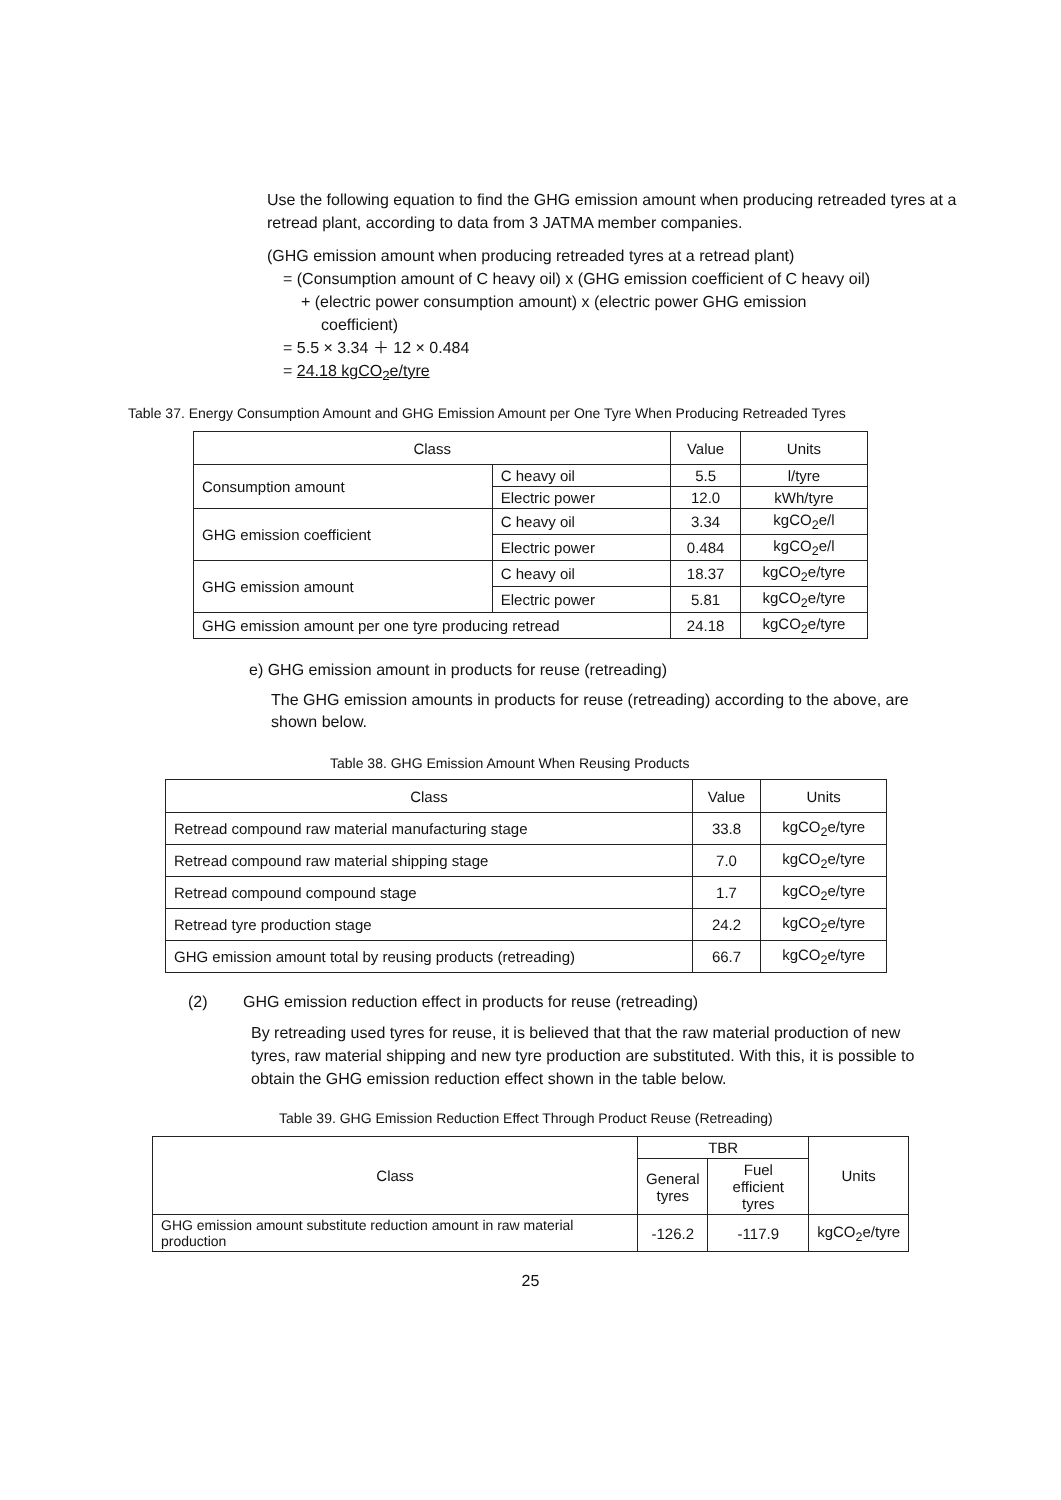Use the following equation to find the GHG emission amount when producing retreaded tyres at a retread plant, according to data from 3 JATMA member companies.
(GHG emission amount when producing retreaded tyres at a retread plant)
= (Consumption amount of C heavy oil) x (GHG emission coefficient of C heavy oil)
+ (electric power consumption amount) x (electric power GHG emission
coefficient)
= 5.5 × 3.34 ＋ 12 × 0.484
= 24.18 kgCO<sub>2</sub>e/tyre
Table 37. Energy Consumption Amount and GHG Emission Amount per One Tyre When Producing Retreaded Tyres
| Class | | Value | Units |
| --- | --- | --- | --- |
| Consumption amount | C heavy oil | 5.5 | l/tyre |
| | Electric power | 12.0 | kWh/tyre |
| GHG emission coefficient | C heavy oil | 3.34 | kgCO<sub>2</sub>e/l |
| | Electric power | 0.484 | kgCO<sub>2</sub>e/l |
| GHG emission amount | C heavy oil | 18.37 | kgCO<sub>2</sub>e/tyre |
| | Electric power | 5.81 | kgCO<sub>2</sub>e/tyre |
| GHG emission amount per one tyre producing retread | | 24.18 | kgCO<sub>2</sub>e/tyre |
e) GHG emission amount in products for reuse (retreading)
The GHG emission amounts in products for reuse (retreading) according to the above, are shown below.
Table 38. GHG Emission Amount When Reusing Products
| Class | Value | Units |
| --- | --- | --- |
| Retread compound raw material manufacturing stage | 33.8 | kgCO<sub>2</sub>e/tyre |
| Retread compound raw material shipping stage | 7.0 | kgCO<sub>2</sub>e/tyre |
| Retread compound compound stage | 1.7 | kgCO<sub>2</sub>e/tyre |
| Retread tyre production stage | 24.2 | kgCO<sub>2</sub>e/tyre |
| GHG emission amount total by reusing products (retreading) | 66.7 | kgCO<sub>2</sub>e/tyre |
(2) GHG emission reduction effect in products for reuse (retreading)
By retreading used tyres for reuse, it is believed that that the raw material production of new tyres, raw material shipping and new tyre production are substituted. With this, it is possible to obtain the GHG emission reduction effect shown in the table below.
Table 39. GHG Emission Reduction Effect Through Product Reuse (Retreading)
| Class | TBR | | Units |
| --- | --- | --- | --- |
| | General tyres | Fuel efficient tyres | |
| GHG emission amount substitute reduction amount in raw material production | -126.2 | -117.9 | kgCO<sub>2</sub>e/tyre |
25